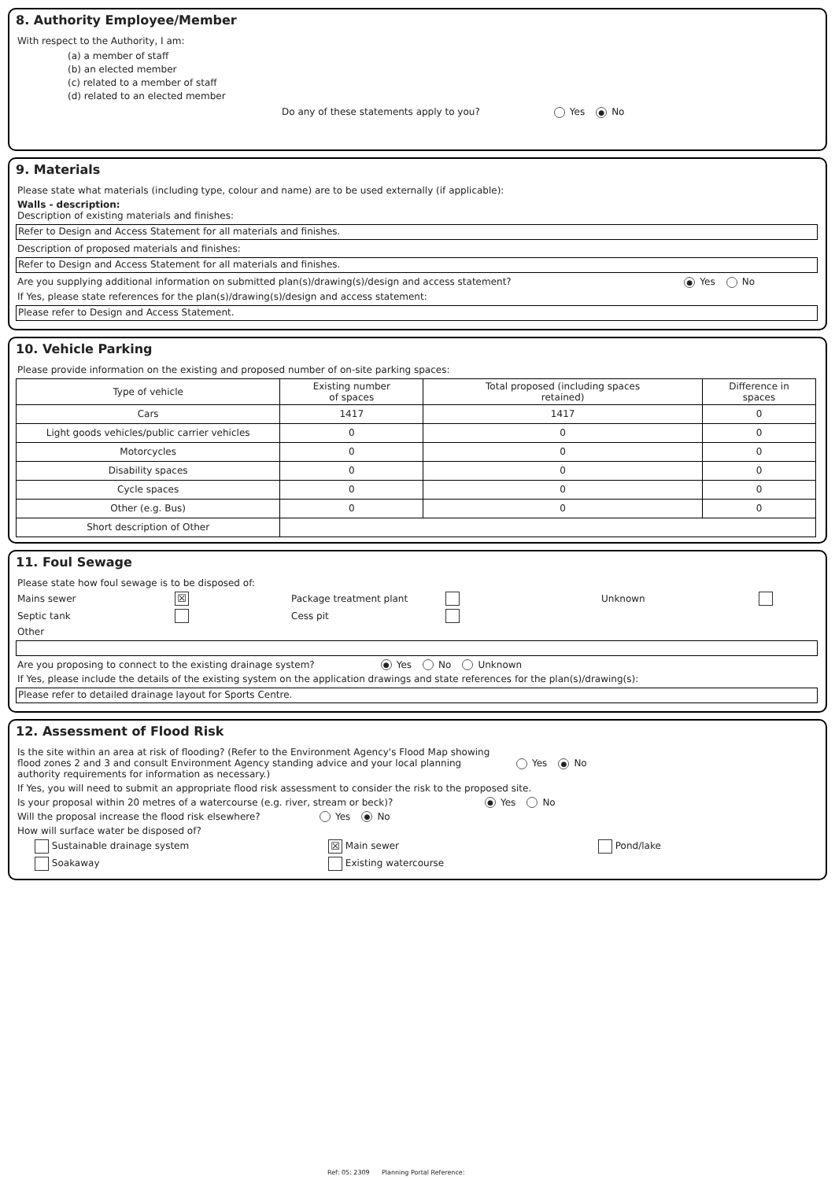8. Authority Employee/Member
With respect to the Authority, I am:
(a) a member of staff
(b) an elected member
(c) related to a member of staff
(d) related to an elected member
Do any of these statements apply to you? Yes ● No
9. Materials
Please state what materials (including type, colour and name) are to be used externally (if applicable):
Walls - description:
Description of existing materials and finishes:
Refer to Design and Access Statement for all materials and finishes.
Description of proposed materials and finishes:
Refer to Design and Access Statement for all materials and finishes.
Are you supplying additional information on submitted plan(s)/drawing(s)/design and access statement? ● Yes No
If Yes, please state references for the plan(s)/drawing(s)/design and access statement:
Please refer to Design and Access Statement.
10. Vehicle Parking
Please provide information on the existing and proposed number of on-site parking spaces:
| Type of vehicle | Existing number of spaces | Total proposed (including spaces retained) | Difference in spaces |
| --- | --- | --- | --- |
| Cars | 1417 | 1417 | 0 |
| Light goods vehicles/public carrier vehicles | 0 | 0 | 0 |
| Motorcycles | 0 | 0 | 0 |
| Disability spaces | 0 | 0 | 0 |
| Cycle spaces | 0 | 0 | 0 |
| Other (e.g. Bus) | 0 | 0 | 0 |
| Short description of Other | | | |
11. Foul Sewage
Please state how foul sewage is to be disposed of:
Mains sewer ☒ Package treatment plant Unknown
Septic tank Cess pit
Other
Are you proposing to connect to the existing drainage system? ● Yes No Unknown
If Yes, please include the details of the existing system on the application drawings and state references for the plan(s)/drawing(s):
Please refer to detailed drainage layout for Sports Centre.
12. Assessment of Flood Risk
Is the site within an area at risk of flooding? (Refer to the Environment Agency's Flood Map showing flood zones 2 and 3 and consult Environment Agency standing advice and your local planning authority requirements for information as necessary.) Yes ● No
If Yes, you will need to submit an appropriate flood risk assessment to consider the risk to the proposed site.
Is your proposal within 20 metres of a watercourse (e.g. river, stream or beck)? ● Yes No
Will the proposal increase the flood risk elsewhere? Yes ● No
How will surface water be disposed of?
Sustainable drainage system ☒ Main sewer Pond/lake
Soakaway Existing watercourse
Ref: 05: 2309 Planning Portal Reference: